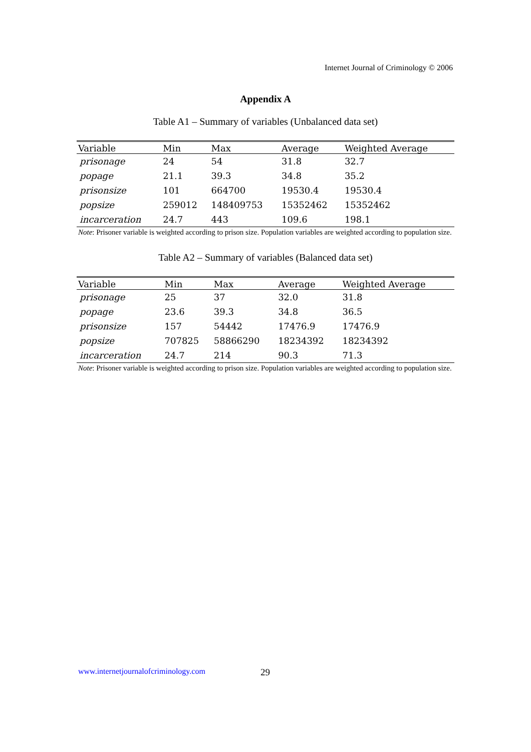Internet Journal of Criminology © 2006
Appendix A
Table A1 – Summary of variables (Unbalanced data set)
| Variable | Min | Max | Average | Weighted Average |
| --- | --- | --- | --- | --- |
| prisonage | 24 | 54 | 31.8 | 32.7 |
| popage | 21.1 | 39.3 | 34.8 | 35.2 |
| prisonsize | 101 | 664700 | 19530.4 | 19530.4 |
| popsize | 259012 | 148409753 | 15352462 | 15352462 |
| incarceration | 24.7 | 443 | 109.6 | 198.1 |
Note: Prisoner variable is weighted according to prison size. Population variables are weighted according to population size.
Table A2 – Summary of variables (Balanced data set)
| Variable | Min | Max | Average | Weighted Average |
| --- | --- | --- | --- | --- |
| prisonage | 25 | 37 | 32.0 | 31.8 |
| popage | 23.6 | 39.3 | 34.8 | 36.5 |
| prisonsize | 157 | 54442 | 17476.9 | 17476.9 |
| popsize | 707825 | 58866290 | 18234392 | 18234392 |
| incarceration | 24.7 | 214 | 90.3 | 71.3 |
Note: Prisoner variable is weighted according to prison size. Population variables are weighted according to population size.
www.internetjournalofcriminology.com
29